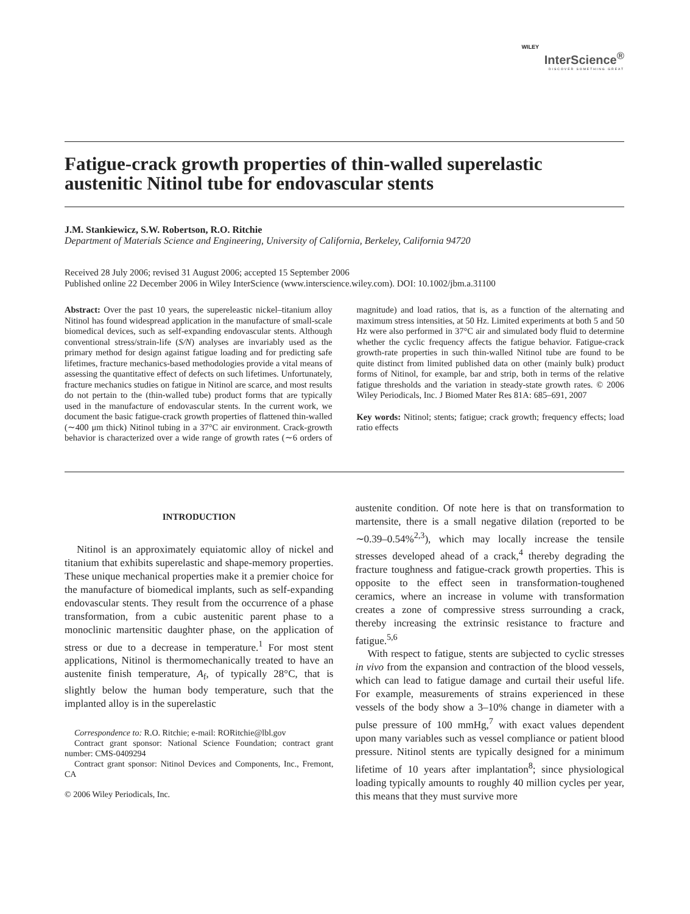WILEY
InterScience<sup>®</sup>
DISCOVER SOMETHING GREAT
Fatigue-crack growth properties of thin-walled superelastic austenitic Nitinol tube for endovascular stents
J.M. Stankiewicz, S.W. Robertson, R.O. Ritchie
Department of Materials Science and Engineering, University of California, Berkeley, California 94720
Received 28 July 2006; revised 31 August 2006; accepted 15 September 2006
Published online 22 December 2006 in Wiley InterScience (www.interscience.wiley.com). DOI: 10.1002/jbm.a.31100
Abstract: Over the past 10 years, the supereleastic nickel–titanium alloy Nitinol has found widespread application in the manufacture of small-scale biomedical devices, such as self-expanding endovascular stents. Although conventional stress/strain-life (S/N) analyses are invariably used as the primary method for design against fatigue loading and for predicting safe lifetimes, fracture mechanics-based methodologies provide a vital means of assessing the quantitative effect of defects on such lifetimes. Unfortunately, fracture mechanics studies on fatigue in Nitinol are scarce, and most results do not pertain to the (thin-walled tube) product forms that are typically used in the manufacture of endovascular stents. In the current work, we document the basic fatigue-crack growth properties of flattened thin-walled (∼400 μm thick) Nitinol tubing in a 37°C air environment. Crack-growth behavior is characterized over a wide range of growth rates (∼6 orders of magnitude) and load ratios, that is, as a function of the alternating and maximum stress intensities, at 50 Hz. Limited experiments at both 5 and 50 Hz were also performed in 37°C air and simulated body fluid to determine whether the cyclic frequency affects the fatigue behavior. Fatigue-crack growth-rate properties in such thin-walled Nitinol tube are found to be quite distinct from limited published data on other (mainly bulk) product forms of Nitinol, for example, bar and strip, both in terms of the relative fatigue thresholds and the variation in steady-state growth rates. © 2006 Wiley Periodicals, Inc. J Biomed Mater Res 81A: 685–691, 2007
Key words: Nitinol; stents; fatigue; crack growth; frequency effects; load ratio effects
INTRODUCTION
Nitinol is an approximately equiatomic alloy of nickel and titanium that exhibits superelastic and shape-memory properties. These unique mechanical properties make it a premier choice for the manufacture of biomedical implants, such as self-expanding endovascular stents. They result from the occurrence of a phase transformation, from a cubic austenitic parent phase to a monoclinic martensitic daughter phase, on the application of stress or due to a decrease in temperature.<sup>1</sup> For most stent applications, Nitinol is thermomechanically treated to have an austenite finish temperature, A<sub>f</sub>, of typically 28°C, that is slightly below the human body temperature, such that the implanted alloy is in the superelastic
Correspondence to: R.O. Ritchie; e-mail: RORitchie@lbl.gov
Contract grant sponsor: National Science Foundation; contract grant number: CMS-0409294
Contract grant sponsor: Nitinol Devices and Components, Inc., Fremont, CA
© 2006 Wiley Periodicals, Inc.
austenite condition. Of note here is that on transformation to martensite, there is a small negative dilation (reported to be ∼0.39–0.54%<sup>2,3</sup>), which may locally increase the tensile stresses developed ahead of a crack,<sup>4</sup> thereby degrading the fracture toughness and fatigue-crack growth properties. This is opposite to the effect seen in transformation-toughened ceramics, where an increase in volume with transformation creates a zone of compressive stress surrounding a crack, thereby increasing the extrinsic resistance to fracture and fatigue.<sup>5,6</sup>
With respect to fatigue, stents are subjected to cyclic stresses in vivo from the expansion and contraction of the blood vessels, which can lead to fatigue damage and curtail their useful life. For example, measurements of strains experienced in these vessels of the body show a 3–10% change in diameter with a pulse pressure of 100 mmHg,<sup>7</sup> with exact values dependent upon many variables such as vessel compliance or patient blood pressure. Nitinol stents are typically designed for a minimum lifetime of 10 years after implantation<sup>8</sup>; since physiological loading typically amounts to roughly 40 million cycles per year, this means that they must survive more